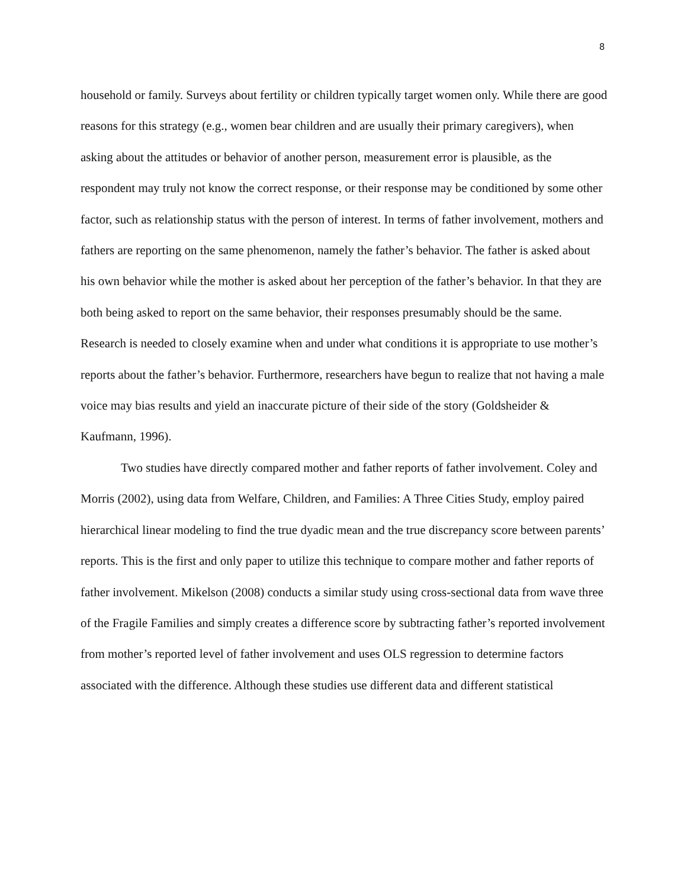8
household or family. Surveys about fertility or children typically target women only. While there are good reasons for this strategy (e.g., women bear children and are usually their primary caregivers), when asking about the attitudes or behavior of another person, measurement error is plausible, as the respondent may truly not know the correct response, or their response may be conditioned by some other factor, such as relationship status with the person of interest. In terms of father involvement, mothers and fathers are reporting on the same phenomenon, namely the father’s behavior. The father is asked about his own behavior while the mother is asked about her perception of the father’s behavior. In that they are both being asked to report on the same behavior, their responses presumably should be the same. Research is needed to closely examine when and under what conditions it is appropriate to use mother’s reports about the father’s behavior. Furthermore, researchers have begun to realize that not having a male voice may bias results and yield an inaccurate picture of their side of the story (Goldsheider & Kaufmann, 1996).
Two studies have directly compared mother and father reports of father involvement. Coley and Morris (2002), using data from Welfare, Children, and Families: A Three Cities Study, employ paired hierarchical linear modeling to find the true dyadic mean and the true discrepancy score between parents’ reports. This is the first and only paper to utilize this technique to compare mother and father reports of father involvement. Mikelson (2008) conducts a similar study using cross-sectional data from wave three of the Fragile Families and simply creates a difference score by subtracting father’s reported involvement from mother’s reported level of father involvement and uses OLS regression to determine factors associated with the difference. Although these studies use different data and different statistical